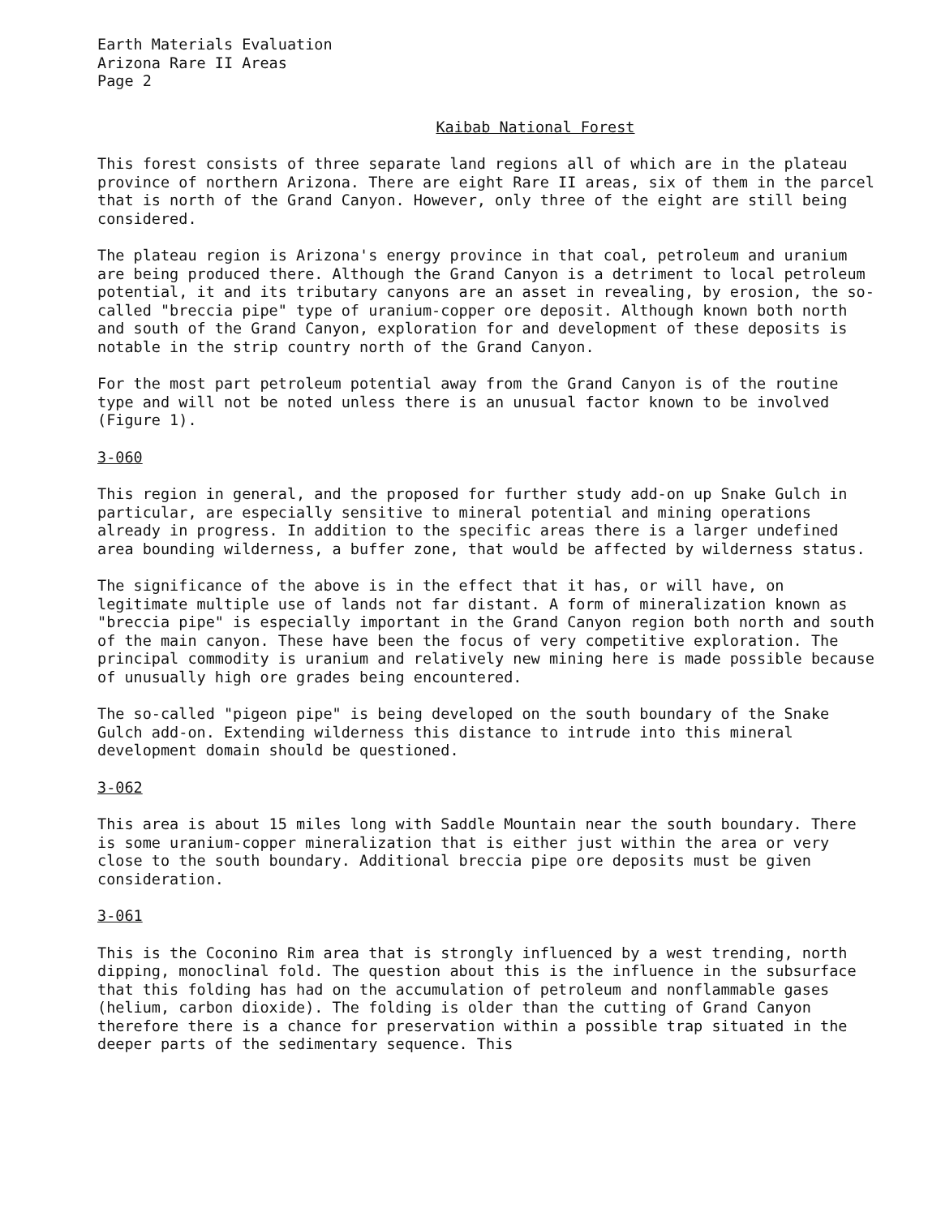Earth Materials Evaluation
Arizona Rare II Areas
Page 2
Kaibab National Forest
This forest consists of three separate land regions all of which are in the plateau province of northern Arizona. There are eight Rare II areas, six of them in the parcel that is north of the Grand Canyon. However, only three of the eight are still being considered.
The plateau region is Arizona's energy province in that coal, petroleum and uranium are being produced there. Although the Grand Canyon is a detriment to local petroleum potential, it and its tributary canyons are an asset in revealing, by erosion, the so-called "breccia pipe" type of uranium-copper ore deposit. Although known both north and south of the Grand Canyon, exploration for and development of these deposits is notable in the strip country north of the Grand Canyon.
For the most part petroleum potential away from the Grand Canyon is of the routine type and will not be noted unless there is an unusual factor known to be involved (Figure 1).
3-060
This region in general, and the proposed for further study add-on up Snake Gulch in particular, are especially sensitive to mineral potential and mining operations already in progress. In addition to the specific areas there is a larger undefined area bounding wilderness, a buffer zone, that would be affected by wilderness status.
The significance of the above is in the effect that it has, or will have, on legitimate multiple use of lands not far distant. A form of mineralization known as "breccia pipe" is especially important in the Grand Canyon region both north and south of the main canyon. These have been the focus of very competitive exploration. The principal commodity is uranium and relatively new mining here is made possible because of unusually high ore grades being encountered.
The so-called "pigeon pipe" is being developed on the south boundary of the Snake Gulch add-on. Extending wilderness this distance to intrude into this mineral development domain should be questioned.
3-062
This area is about 15 miles long with Saddle Mountain near the south boundary. There is some uranium-copper mineralization that is either just within the area or very close to the south boundary. Additional breccia pipe ore deposits must be given consideration.
3-061
This is the Coconino Rim area that is strongly influenced by a west trending, north dipping, monoclinal fold. The question about this is the influence in the subsurface that this folding has had on the accumulation of petroleum and nonflammable gases (helium, carbon dioxide). The folding is older than the cutting of Grand Canyon therefore there is a chance for preservation within a possible trap situated in the deeper parts of the sedimentary sequence. This